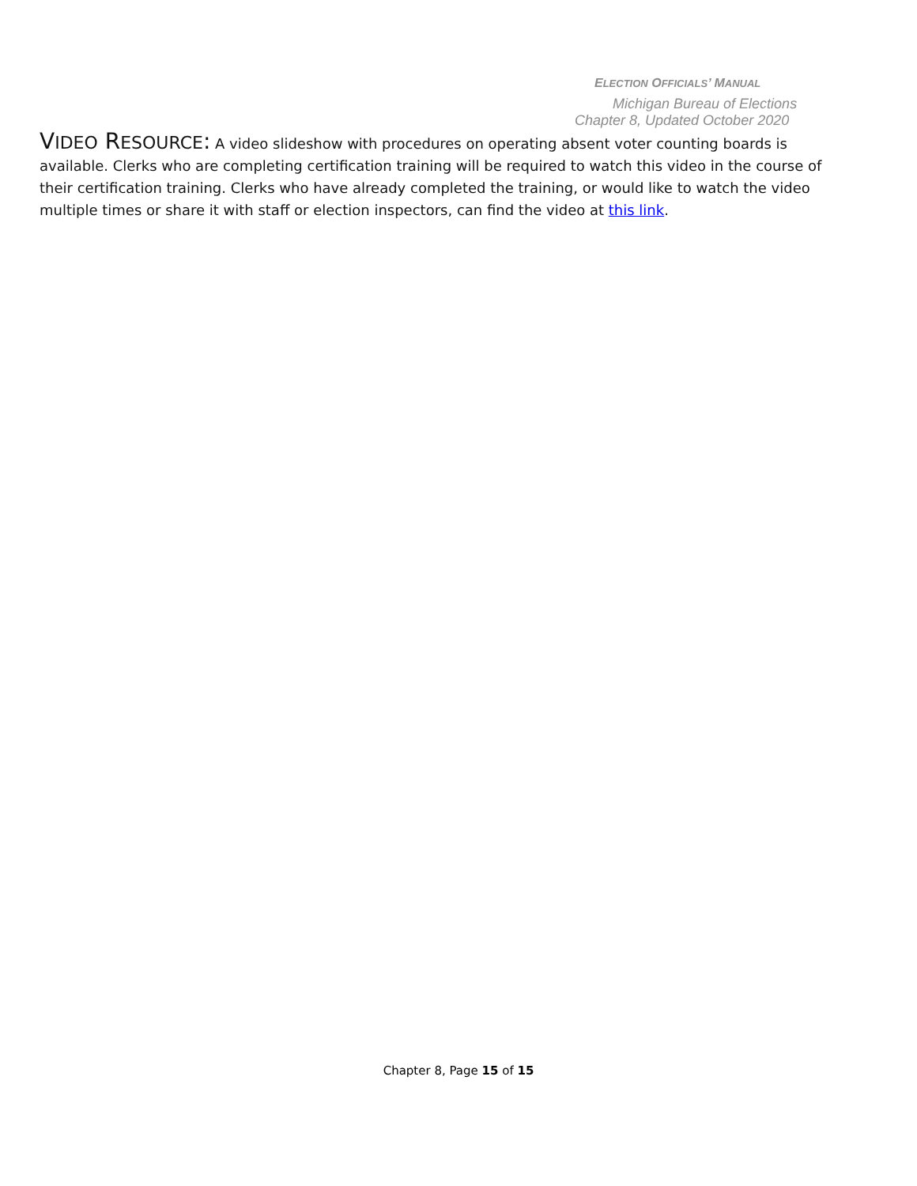ELECTION OFFICIALS’ MANUAL
Michigan Bureau of Elections
Chapter 8, Updated October 2020
VIDEO RESOURCE: A video slideshow with procedures on operating absent voter counting boards is available. Clerks who are completing certification training will be required to watch this video in the course of their certification training. Clerks who have already completed the training, or would like to watch the video multiple times or share it with staff or election inspectors, can find the video at this link.
Chapter 8, Page 15 of 15